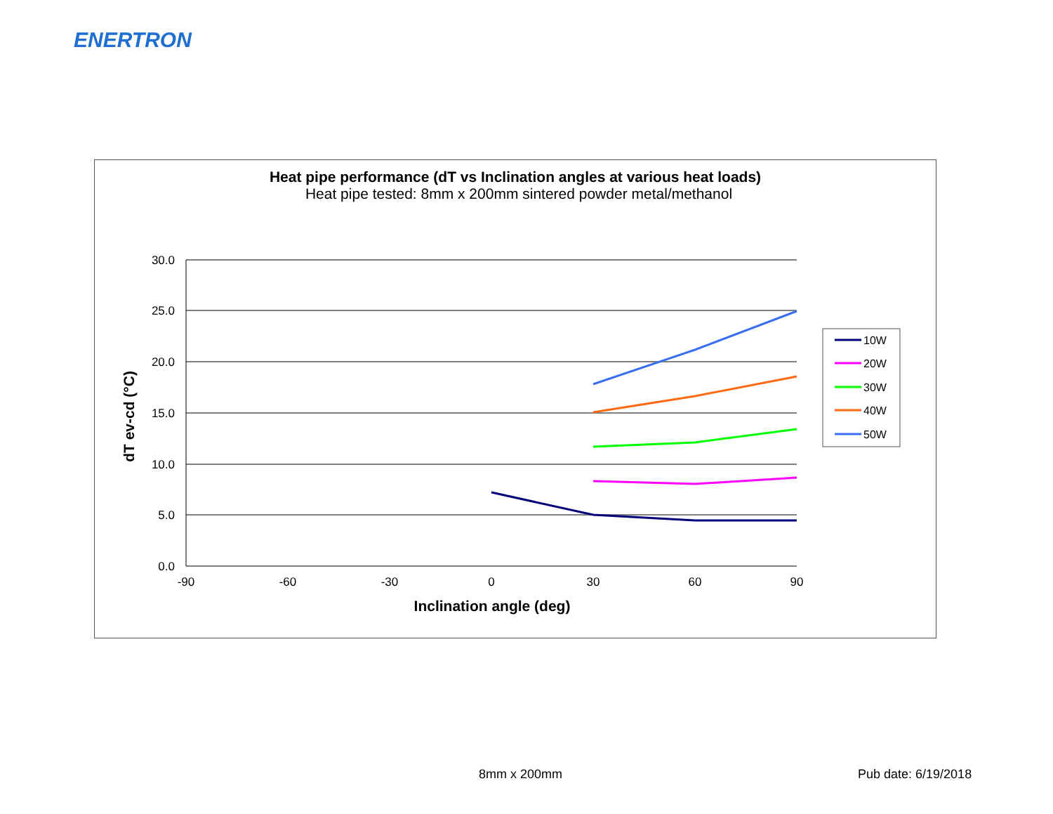ENERTRON
Heat pipe performance (dT vs Inclination angles at various heat loads)
Heat pipe tested: 8mm x 200mm sintered powder metal/methanol
30.0
25.0
20.0
15.0
10.0
5.0
0.0
-90
-60
-30
0
30
60
90
Inclination angle (deg)
dT ev-cd (°C)
10W
20W
30W
40W
50W
8mm x 200mm Pub date: 6/19/2018